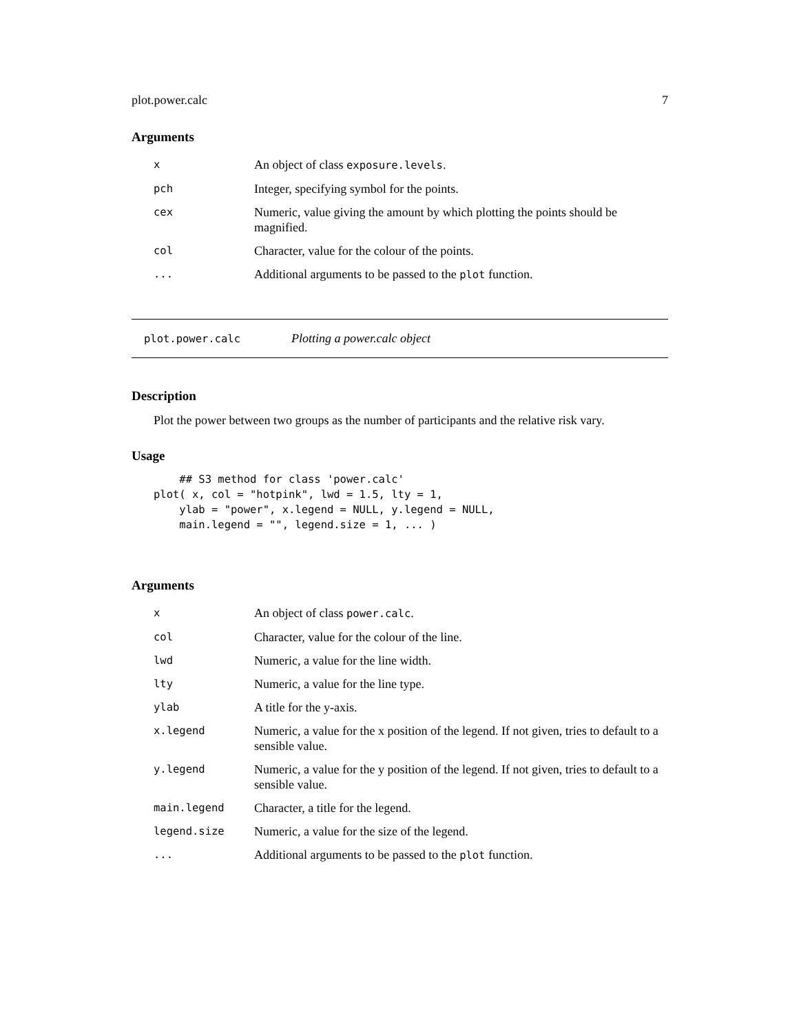plot.power.calc 7
Arguments
| x | An object of class exposure.levels . |
| pch | Integer, specifying symbol for the points. |
| cex | Numeric, value giving the amount by which plotting the points should be magnified. |
| col | Character, value for the colour of the points. |
| ... | Additional arguments to be passed to the plot function. |
plot.power.calc Plotting a power.calc object
Description
Plot the power between two groups as the number of participants and the relative risk vary.
Usage
    ## S3 method for class 'power.calc'
plot( x, col = "hotpink", lwd = 1.5, lty = 1,
    ylab = "power", x.legend = NULL, y.legend = NULL,
    main.legend = "", legend.size = 1, ... )
Arguments
| x | An object of class power.calc . |
| col | Character, value for the colour of the line. |
| lwd | Numeric, a value for the line width. |
| lty | Numeric, a value for the line type. |
| ylab | A title for the y-axis. |
| x.legend | Numeric, a value for the x position of the legend. If not given, tries to default to a sensible value. |
| y.legend | Numeric, a value for the y position of the legend. If not given, tries to default to a sensible value. |
| main.legend | Character, a title for the legend. |
| legend.size | Numeric, a value for the size of the legend. |
| ... | Additional arguments to be passed to the plot function. |